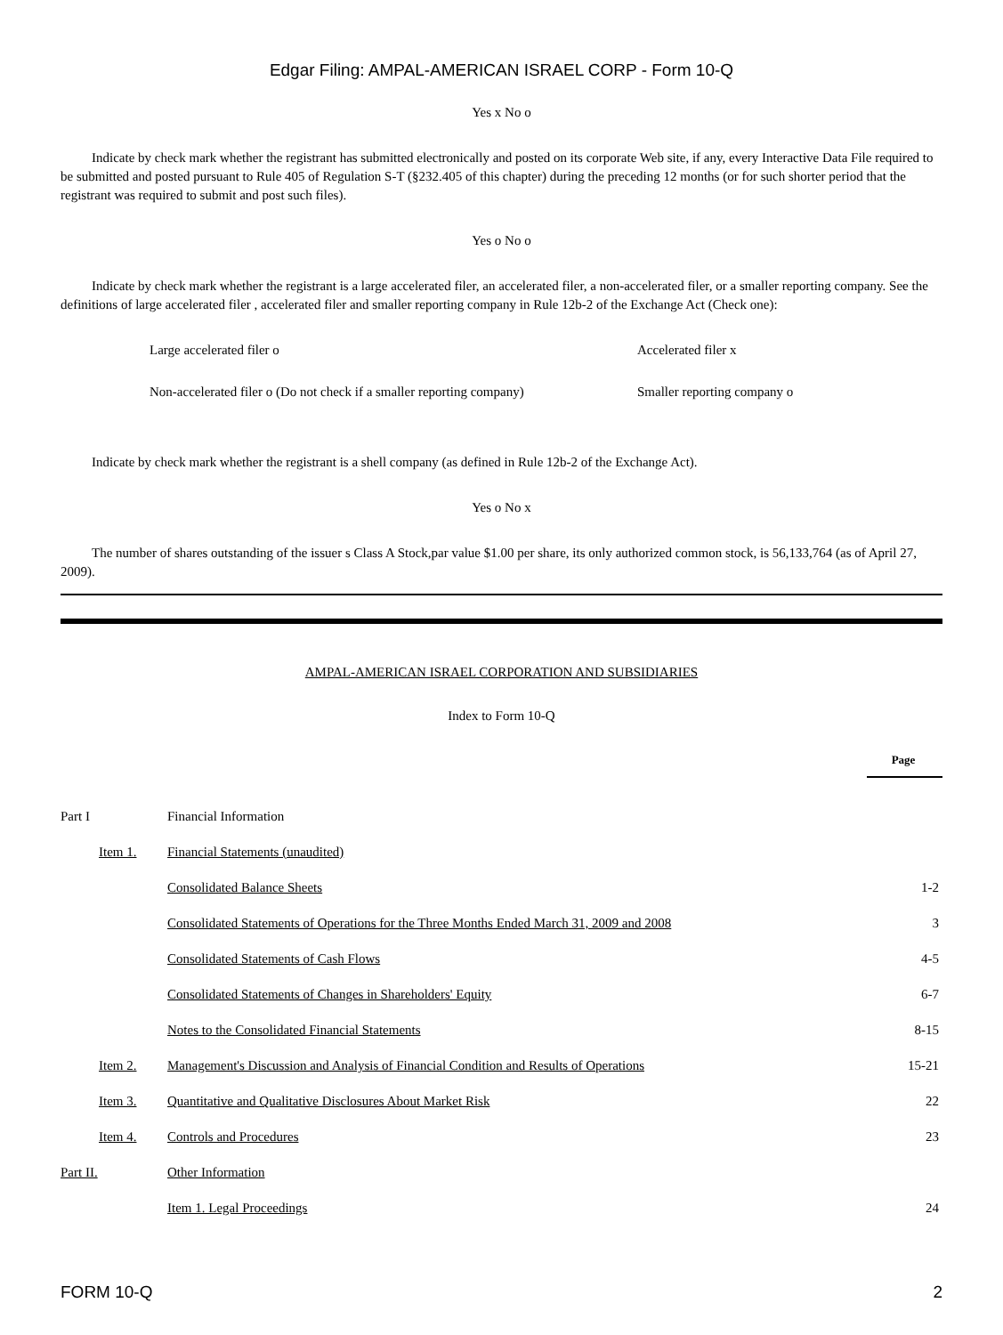Edgar Filing: AMPAL-AMERICAN ISRAEL CORP - Form 10-Q
Yes x No o
Indicate by check mark whether the registrant has submitted electronically and posted on its corporate Web site, if any, every Interactive Data File required to be submitted and posted pursuant to Rule 405 of Regulation S-T (§232.405 of this chapter) during the preceding 12 months (or for such shorter period that the registrant was required to submit and post such files).
Yes o No o
Indicate by check mark whether the registrant is a large accelerated filer, an accelerated filer, a non-accelerated filer, or a smaller reporting company. See the definitions of large accelerated filer , accelerated filer and smaller reporting company in Rule 12b-2 of the Exchange Act (Check one):
Large accelerated filer o Accelerated filer x
Non-accelerated filer o (Do not check if a smaller reporting company)
Smaller reporting company o
Indicate by check mark whether the registrant is a shell company (as defined in Rule 12b-2 of the Exchange Act).
Yes o No x
The number of shares outstanding of the issuer s Class A Stock,par value $1.00 per share, its only authorized common stock, is 56,133,764 (as of April 27, 2009).
AMPAL-AMERICAN ISRAEL CORPORATION AND SUBSIDIARIES
Index to Form 10-Q
| | | Page |
| Part I | Financial Information | |
| Item 1. | Financial Statements (unaudited) | |
| | Consolidated Balance Sheets | 1-2 |
| | Consolidated Statements of Operations for the Three Months Ended March 31, 2009 and 2008 | 3 |
| | Consolidated Statements of Cash Flows | 4-5 |
| | Consolidated Statements of Changes in Shareholders' Equity | 6-7 |
| | Notes to the Consolidated Financial Statements | 8-15 |
| Item 2. | Management's Discussion and Analysis of Financial Condition and Results of Operations | 15-21 |
| Item 3. | Quantitative and Qualitative Disclosures About Market Risk | 22 |
| Item 4. | Controls and Procedures | 23 |
| Part II. | Other Information | |
| | Item 1. Legal Proceedings | 24 |
FORM 10-Q 2